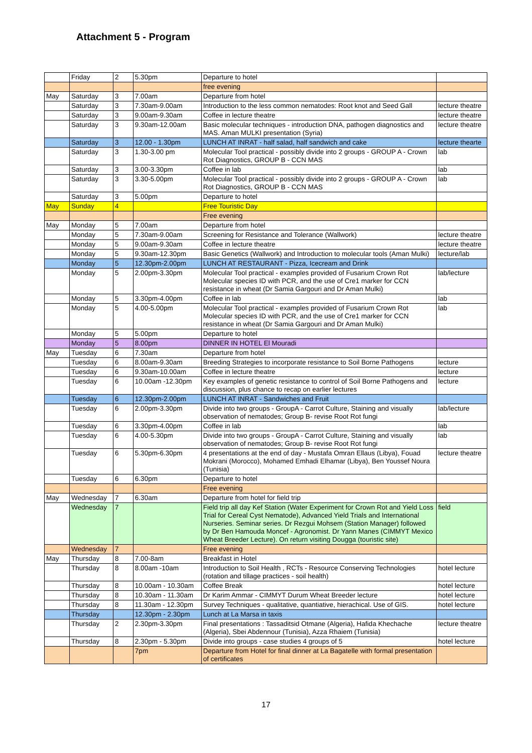Attachment 5 - Program
| | Friday | 2 | 5.30pm | Departure to hotel | |
| | | | | free evening | |
| May | Saturday | 3 | 7.00am | Departure from hotel | |
| | Saturday | 3 | 7.30am-9.00am | Introduction to the less common nematodes: Root knot and Seed Gall | lecture theatre |
| | Saturday | 3 | 9.00am-9.30am | Coffee in lecture theatre | lecture theatre |
| | Saturday | 3 | 9.30am-12.00am | Basic molecular techniques - introduction DNA, pathogen diagnostics and MAS. Aman MULKI presentation (Syria) | lecture theatre |
| | Saturday | 3 | 12.00 - 1.30pm | LUNCH AT INRAT - half salad, half sandwich and cake | lecture thearte |
| | Saturday | 3 | 1.30-3.00 pm | Molecular Tool practical - possibly divide into 2 groups - GROUP A - Crown Rot Diagnostics, GROUP B - CCN MAS | lab |
| | Saturday | 3 | 3.00-3.30pm | Coffee in lab | lab |
| | Saturday | 3 | 3.30-5.00pm | Molecular Tool practical - possibly divide into 2 groups - GROUP A - Crown Rot Diagnostics, GROUP B - CCN MAS | lab |
| | Saturday | 3 | 5.00pm | Departure to hotel | |
| May | Sunday | 4 | | Free Touristic Day | |
| | | | | Free evening | |
| May | Monday | 5 | 7.00am | Departure from hotel | |
| | Monday | 5 | 7.30am-9.00am | Screening for Resistance and Tolerance (Wallwork) | lecture theatre |
| | Monday | 5 | 9.00am-9.30am | Coffee in lecture theatre | lecture theatre |
| | Monday | 5 | 9.30am-12.30pm | Basic Genetics (Wallwork) and Introduction to molecular tools (Aman Mulki) | lecture/lab |
| | Monday | 5 | 12.30pm-2.00pm | LUNCH AT RESTAURANT - Pizza, Icecream and Drink | |
| | Monday | 5 | 2.00pm-3.30pm | Molecular Tool practical - examples provided of Fusarium Crown Rot Molecular species ID with PCR, and the use of Cre1 marker for CCN resistance in wheat (Dr Samia Gargouri and Dr Aman Mulki) | lab/lecture |
| | Monday | 5 | 3.30pm-4.00pm | Coffee in lab | lab |
| | Monday | 5 | 4.00-5.00pm | Molecular Tool practical - examples provided of Fusarium Crown Rot Molecular species ID with PCR, and the use of Cre1 marker for CCN resistance in wheat (Dr Samia Gargouri and Dr Aman Mulki) | lab |
| | Monday | 5 | 5.00pm | Departure to hotel | |
| | Monday | 5 | 8.00pm | DINNER IN HOTEL El Mouradi | |
| May | Tuesday | 6 | 7.30am | Departure from hotel | |
| | Tuesday | 6 | 8.00am-9.30am | Breeding Strategies to incorporate resistance to Soil Borne Pathogens | lecture |
| | Tuesday | 6 | 9.30am-10.00am | Coffee in lecture theatre | lecture |
| | Tuesday | 6 | 10.00am -12.30pm | Key examples of genetic resistance to control of Soil Borne Pathogens and discussion, plus chance to recap on earlier lectures | lecture |
| | Tuesday | 6 | 12.30pm-2.00pm | LUNCH AT INRAT - Sandwiches and Fruit | |
| | Tuesday | 6 | 2.00pm-3.30pm | Divide into two groups - GroupA - Carrot Culture, Staining and visually observation of nematodes; Group B- revise Root Rot fungi | lab/lecture |
| | Tuesday | 6 | 3.30pm-4.00pm | Coffee in lab | lab |
| | Tuesday | 6 | 4.00-5.30pm | Divide into two groups - GroupA - Carrot Culture, Staining and visually observation of nematodes; Group B- revise Root Rot fungi | lab |
| | Tuesday | 6 | 5.30pm-6.30pm | 4 presentations at the end of day - Mustafa Omran Ellaus (Libya), Fouad Mokrani (Morocco), Mohamed Emhadi Elhamar (Libya), Ben Youssef Noura (Tunisia) | lecture theatre |
| | Tuesday | 6 | 6.30pm | Departure to hotel | |
| | | | | Free evening | |
| May | Wednesday | 7 | 6.30am | Departure from hotel for field trip | |
| | Wednesday | 7 | | Field trip all day Kef Station (Water Experiment for Crown Rot and Yield Loss Trial for Cereal Cyst Nematode), Advanced Yield Trials and International Nurseries. Seminar series. Dr Rezgui Mohsem (Station Manager) followed by Dr Ben Hamouda Moncef - Agronomist. Dr Yann Manes (CIMMYT Mexico Wheat Breeder Lecture). On return visiting Dougga (touristic site) | field |
| | Wednesday | 7 | | Free evening | |
| May | Thursday | 8 | 7.00-8am | Breakfast in Hotel | |
| | Thursday | 8 | 8.00am -10am | Introduction to Soil Health , RCTs - Resource Conserving Technologies (rotation and tillage practices - soil health) | hotel lecture |
| | Thursday | 8 | 10.00am - 10.30am | Coffee Break | hotel lecture |
| | Thursday | 8 | 10.30am - 11.30am | Dr Karim Ammar - CIMMYT Durum Wheat Breeder lecture | hotel lecture |
| | Thursday | 8 | 11.30am - 12.30pm | Survey Techniques - qualitative, quantiative, hierachical. Use of GIS. | hotel lecture |
| | Thursday | | 12.30pm - 2.30pm | Lunch at La Marsa in taxis | |
| | Thursday | 2 | 2.30pm-3.30pm | Final presentations : Tassaditsid Otmane (Algeria), Hafida Khechache (Algeria), Sbei Abdennour (Tunisia), Azza Rhaiem (Tunisia) | lecture theatre |
| | Thursday | 8 | 2.30pm - 5.30pm | Divide into groups - case studies 4 groups of 5 | hotel lecture |
| | | | 7pm | Departure from Hotel for final dinner at La Bagatelle with formal presentation of certificates | |
17